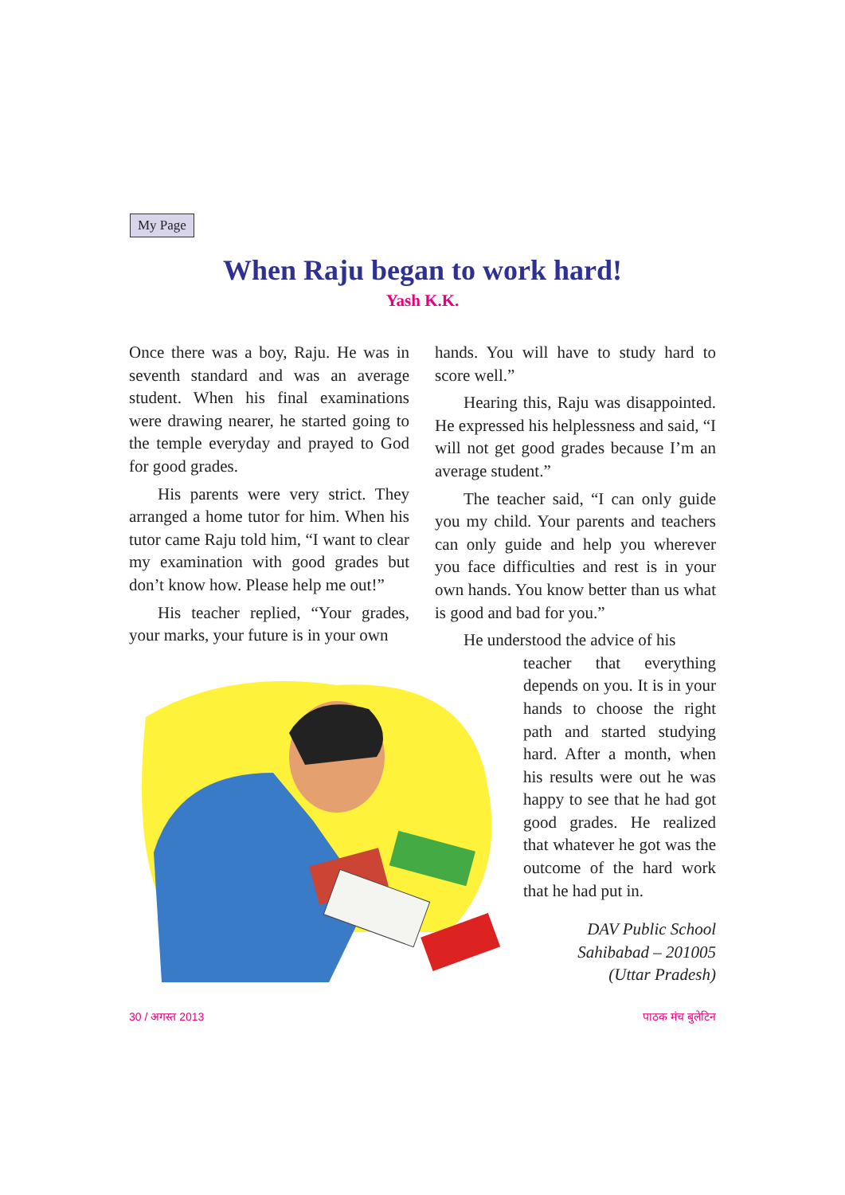My Page
When Raju began to work hard!
Yash K.K.
Once there was a boy, Raju. He was in seventh standard and was an average student. When his final examinations were drawing nearer, he started going to the temple everyday and prayed to God for good grades.
His parents were very strict. They arranged a home tutor for him. When his tutor came Raju told him, “I want to clear my examination with good grades but don’t know how. Please help me out!”
His teacher replied, “Your grades, your marks, your future is in your own
hands. You will have to study hard to score well.”
Hearing this, Raju was disappointed. He expressed his helplessness and said, “I will not get good grades because I’m an average student.”
The teacher said, “I can only guide you my child. Your parents and teachers can only guide and help you wherever you face difficulties and rest is in your own hands. You know better than us what is good and bad for you.”
He understood the advice of his
teacher that everything depends on you. It is in your hands to choose the right path and started studying hard. After a month, when his results were out he was happy to see that he had got good grades. He realized that whatever he got was the outcome of the hard work that he had put in.
DAV Public School
Sahibabad – 201005
(Uttar Pradesh)
30 / अगस्त 2013 पाठक मंच बुलेटिन